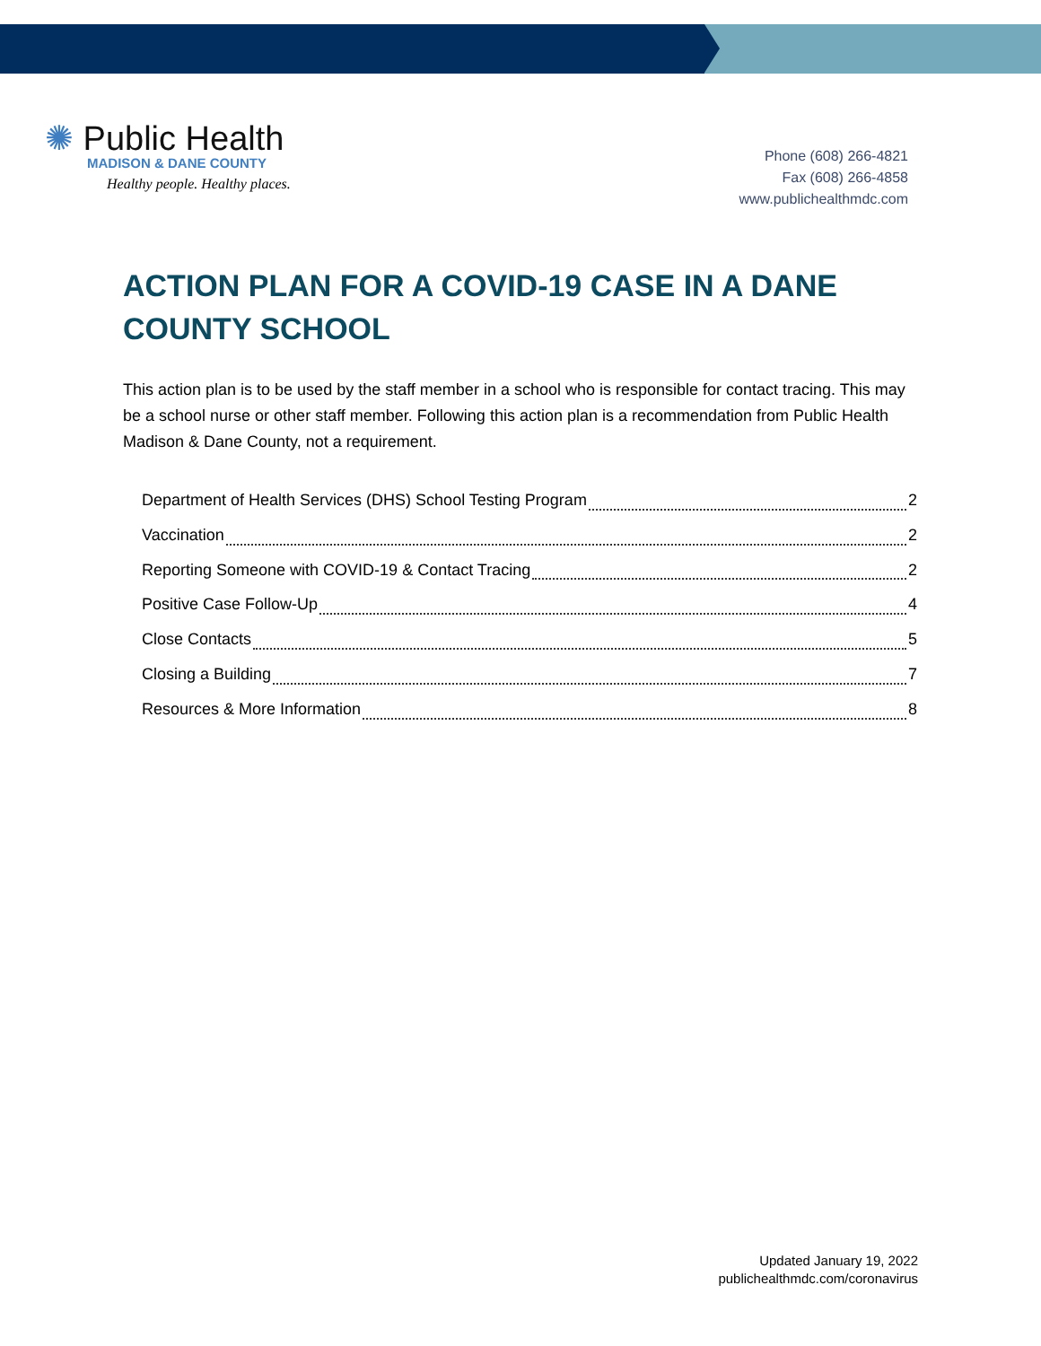✺ Public Health
MADISON & DANE COUNTY
Healthy people. Healthy places.
Phone (608) 266-4821
Fax (608) 266-4858
www.publichealthmdc.com
ACTION PLAN FOR A COVID-19 CASE IN A DANE COUNTY SCHOOL
This action plan is to be used by the staff member in a school who is responsible for contact tracing. This may be a school nurse or other staff member. Following this action plan is a recommendation from Public Health Madison & Dane County, not a requirement.
Department of Health Services (DHS) School Testing Program 2
Vaccination 2
Reporting Someone with COVID-19 & Contact Tracing 2
Positive Case Follow-Up 4
Close Contacts 5
Closing a Building 7
Resources & More Information 8
Updated January 19, 2022
publichealthmdc.com/coronavirus